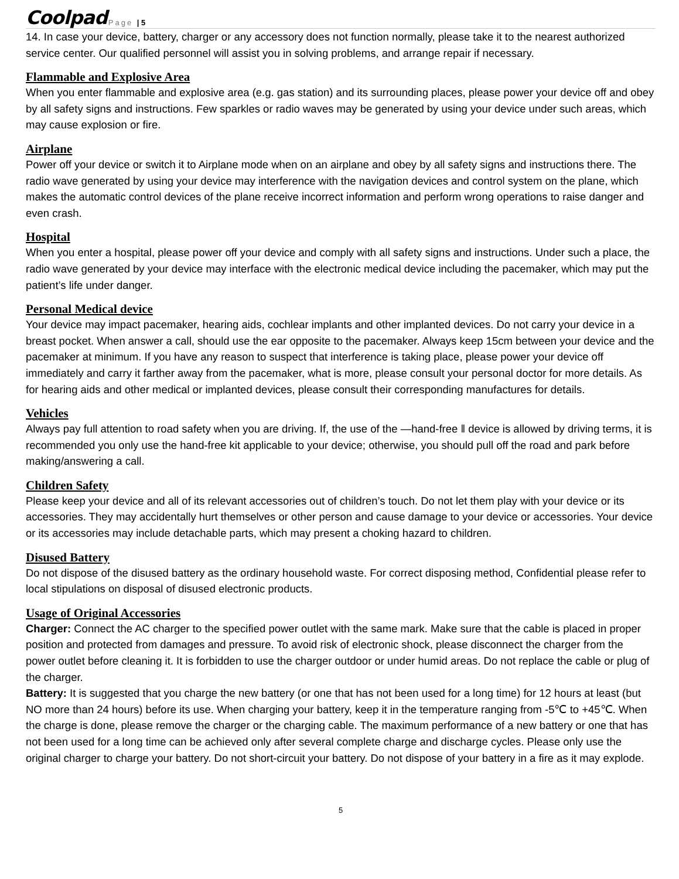Coolpad Page | 5
14. In case your device, battery, charger or any accessory does not function normally, please take it to the nearest authorized service center. Our qualified personnel will assist you in solving problems, and arrange repair if necessary.
Flammable and Explosive Area
When you enter flammable and explosive area (e.g. gas station) and its surrounding places, please power your device off and obey by all safety signs and instructions. Few sparkles or radio waves may be generated by using your device under such areas, which may cause explosion or fire.
Airplane
Power off your device or switch it to Airplane mode when on an airplane and obey by all safety signs and instructions there. The radio wave generated by using your device may interference with the navigation devices and control system on the plane, which makes the automatic control devices of the plane receive incorrect information and perform wrong operations to raise danger and even crash.
Hospital
When you enter a hospital, please power off your device and comply with all safety signs and instructions. Under such a place, the radio wave generated by your device may interface with the electronic medical device including the pacemaker, which may put the patient’s life under danger.
Personal Medical device
Your device may impact pacemaker, hearing aids, cochlear implants and other implanted devices. Do not carry your device in a breast pocket. When answer a call, should use the ear opposite to the pacemaker. Always keep 15cm between your device and the pacemaker at minimum. If you have any reason to suspect that interference is taking place, please power your device off immediately and carry it farther away from the pacemaker, what is more, please consult your personal doctor for more details. As for hearing aids and other medical or implanted devices, please consult their corresponding manufactures for details.
Vehicles
Always pay full attention to road safety when you are driving. If, the use of the —hand-free ‖ device is allowed by driving terms, it is recommended you only use the hand-free kit applicable to your device; otherwise, you should pull off the road and park before making/answering a call.
Children Safety
Please keep your device and all of its relevant accessories out of children’s touch. Do not let them play with your device or its accessories. They may accidentally hurt themselves or other person and cause damage to your device or accessories. Your device or its accessories may include detachable parts, which may present a choking hazard to children.
Disused Battery
Do not dispose of the disused battery as the ordinary household waste. For correct disposing method, Confidential please refer to local stipulations on disposal of disused electronic products.
Usage of Original Accessories
Charger: Connect the AC charger to the specified power outlet with the same mark. Make sure that the cable is placed in proper position and protected from damages and pressure. To avoid risk of electronic shock, please disconnect the charger from the power outlet before cleaning it. It is forbidden to use the charger outdoor or under humid areas. Do not replace the cable or plug of the charger.
Battery: It is suggested that you charge the new battery (or one that has not been used for a long time) for 12 hours at least (but NO more than 24 hours) before its use. When charging your battery, keep it in the temperature ranging from -5℃ to +45℃. When the charge is done, please remove the charger or the charging cable. The maximum performance of a new battery or one that has not been used for a long time can be achieved only after several complete charge and discharge cycles. Please only use the original charger to charge your battery. Do not short-circuit your battery. Do not dispose of your battery in a fire as it may explode.
5